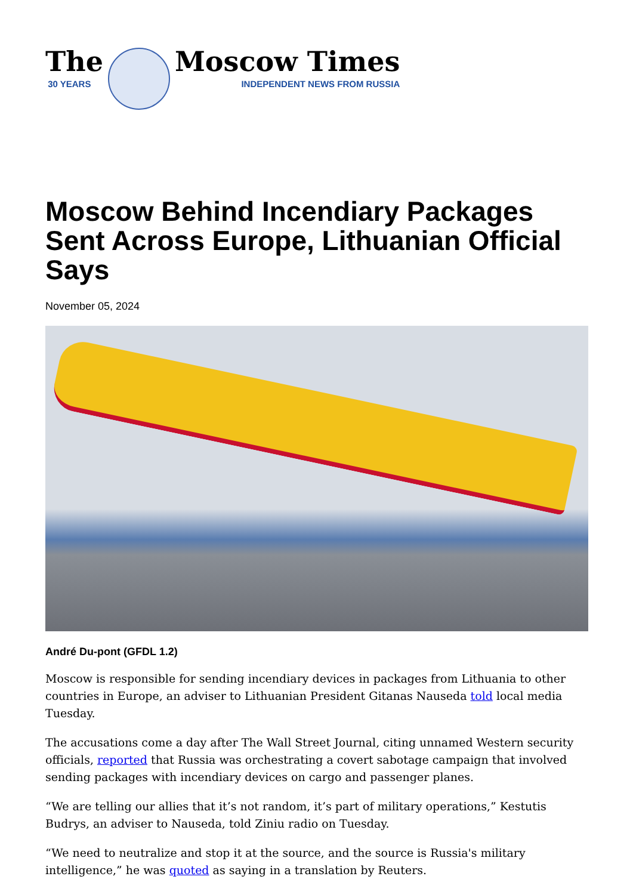The
30 YEARS
Moscow Times
INDEPENDENT NEWS FROM RUSSIA
Moscow Behind Incendiary Packages Sent Across Europe, Lithuanian Official Says
November 05, 2024
André Du-pont (GFDL 1.2)
Moscow is responsible for sending incendiary devices in packages from Lithuania to other countries in Europe, an adviser to Lithuanian President Gitanas Nauseda told local media Tuesday.
The accusations come a day after The Wall Street Journal, citing unnamed Western security officials, reported that Russia was orchestrating a covert sabotage campaign that involved sending packages with incendiary devices on cargo and passenger planes.
“We are telling our allies that it’s not random, it’s part of military operations,” Kestutis Budrys, an adviser to Nauseda, told Ziniu radio on Tuesday.
“We need to neutralize and stop it at the source, and the source is Russia's military intelligence,” he was quoted as saying in a translation by Reuters.